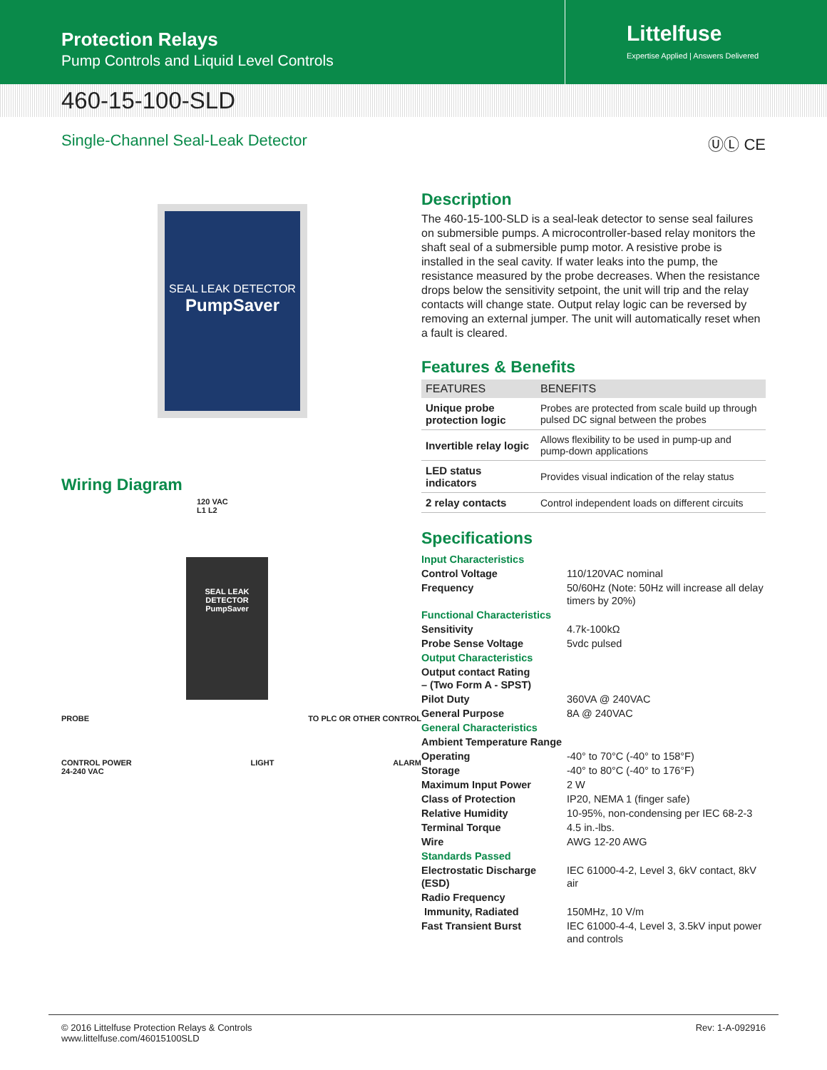Protection Relays
Pump Controls and Liquid Level Controls
Littelfuse
Expertise Applied | Answers Delivered
460-15-100-SLD
Single-Channel Seal-Leak Detector ⓊⓁ CE
SEAL LEAK DETECTOR
PumpSaver
Wiring Diagram
120 VAC
L1 L2
SEAL LEAK DETECTOR
PumpSaver
PROBE TO PLC OR OTHER CONTROL
CONTROL POWER
24-240 VAC LIGHT ALARM
Description
The 460-15-100-SLD is a seal-leak detector to sense seal failures on submersible pumps. A microcontroller-based relay monitors the shaft seal of a submersible pump motor. A resistive probe is installed in the seal cavity. If water leaks into the pump, the resistance measured by the probe decreases. When the resistance drops below the sensitivity setpoint, the unit will trip and the relay contacts will change state. Output relay logic can be reversed by removing an external jumper. The unit will automatically reset when a fault is cleared.
Features & Benefits
| FEATURES | BENEFITS |
| --- | --- |
| Unique probe protection logic | Probes are protected from scale build up through pulsed DC signal between the probes |
| Invertible relay logic | Allows flexibility to be used in pump-up and pump-down applications |
| LED status indicators | Provides visual indication of the relay status |
| 2 relay contacts | Control independent loads on different circuits |
Specifications
| Input Characteristics | |
| Control Voltage | 110/120VAC nominal |
| Frequency | 50/60Hz (Note: 50Hz will increase all delay timers by 20%) |
| Functional Characteristics | |
| Sensitivity | 4.7k-100kΩ |
| Probe Sense Voltage | 5vdc pulsed |
| Output Characteristics | |
| Output contact Rating – (Two Form A - SPST) | |
| Pilot Duty | 360VA @ 240VAC |
| General Purpose | 8A @ 240VAC |
| General Characteristics | |
| Ambient Temperature Range | |
| Operating | -40° to 70°C (-40° to 158°F) |
| Storage | -40° to 80°C (-40° to 176°F) |
| Maximum Input Power | 2 W |
| Class of Protection | IP20, NEMA 1 (finger safe) |
| Relative Humidity | 10-95%, non-condensing per IEC 68-2-3 |
| Terminal Torque | 4.5 in.-lbs. |
| Wire | AWG 12-20 AWG |
| Standards Passed | |
| Electrostatic Discharge (ESD) | IEC 61000-4-2, Level 3, 6kV contact, 8kV air |
| Radio Frequency | |
| Immunity, Radiated | 150MHz, 10 V/m |
| Fast Transient Burst | IEC 61000-4-4, Level 3, 3.5kV input power and controls |
© 2016 Littelfuse Protection Relays & Controls
www.littelfuse.com/46015100SLD Rev: 1-A-092916